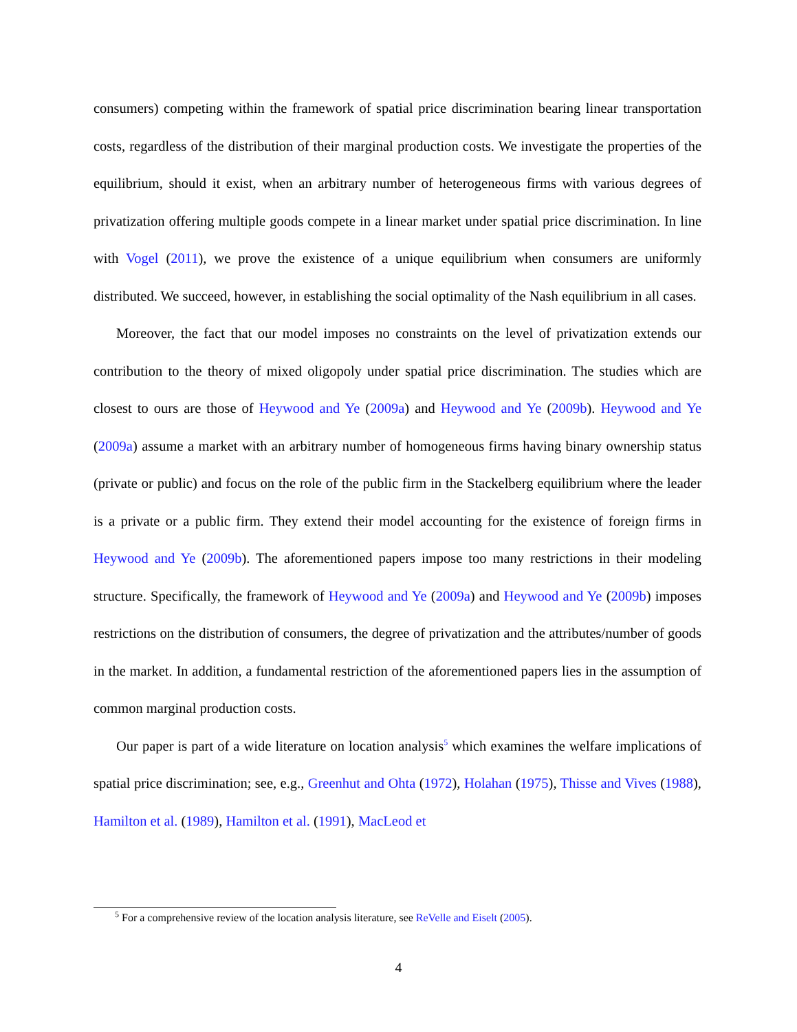consumers) competing within the framework of spatial price discrimination bearing linear transportation costs, regardless of the distribution of their marginal production costs. We investigate the properties of the equilibrium, should it exist, when an arbitrary number of heterogeneous firms with various degrees of privatization offering multiple goods compete in a linear market under spatial price discrimination. In line with Vogel (2011), we prove the existence of a unique equilibrium when consumers are uniformly distributed. We succeed, however, in establishing the social optimality of the Nash equilibrium in all cases.
Moreover, the fact that our model imposes no constraints on the level of privatization extends our contribution to the theory of mixed oligopoly under spatial price discrimination. The studies which are closest to ours are those of Heywood and Ye (2009a) and Heywood and Ye (2009b). Heywood and Ye (2009a) assume a market with an arbitrary number of homogeneous firms having binary ownership status (private or public) and focus on the role of the public firm in the Stackelberg equilibrium where the leader is a private or a public firm. They extend their model accounting for the existence of foreign firms in Heywood and Ye (2009b). The aforementioned papers impose too many restrictions in their modeling structure. Specifically, the framework of Heywood and Ye (2009a) and Heywood and Ye (2009b) imposes restrictions on the distribution of consumers, the degree of privatization and the attributes/number of goods in the market. In addition, a fundamental restriction of the aforementioned papers lies in the assumption of common marginal production costs.
Our paper is part of a wide literature on location analysis<sup>5</sup> which examines the welfare implications of spatial price discrimination; see, e.g., Greenhut and Ohta (1972), Holahan (1975), Thisse and Vives (1988), Hamilton et al. (1989), Hamilton et al. (1991), MacLeod et
<sup>5</sup> For a comprehensive review of the location analysis literature, see ReVelle and Eiselt (2005).
4